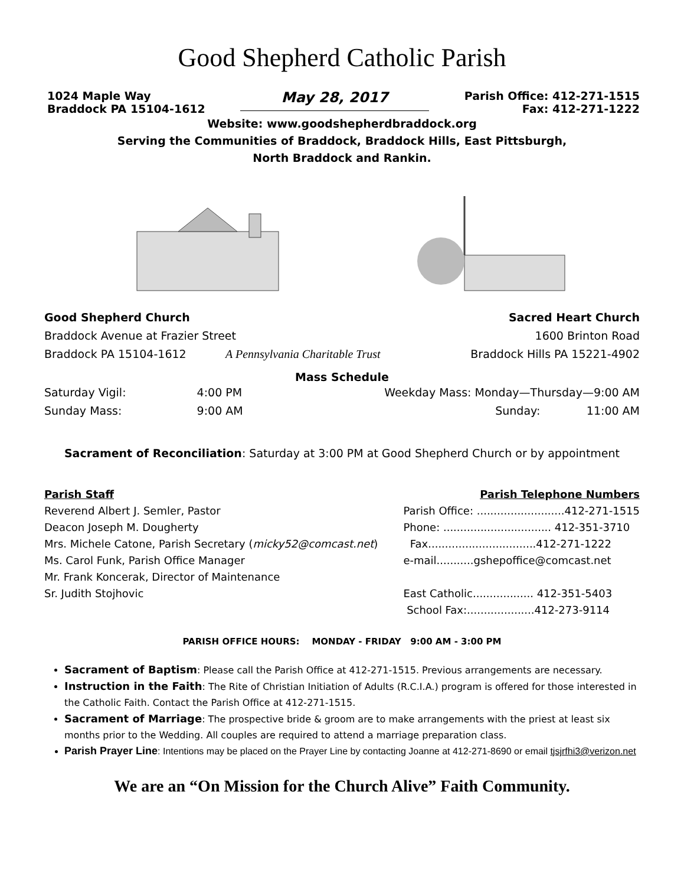Good Shepherd Catholic Parish
1024 Maple Way
Braddock PA 15104-1612
May 28, 2017
Parish Office: 412-271-1515
Fax: 412-271-1222
Website: www.goodshepherdbraddock.org
Serving the Communities of Braddock, Braddock Hills, East Pittsburgh,
North Braddock and Rankin.
Good Shepherd Church
Braddock Avenue at Frazier Street
Braddock PA 15104-1612 A Pennsylvania Charitable Trust
Sacred Heart Church
1600 Brinton Road
Braddock Hills PA 15221-4902
Mass Schedule
Saturday Vigil:
Sunday Mass:
4:00 PM
9:00 AM
Weekday Mass: Monday—Thursday—9:00 AM
Sunday: 11:00 AM
Sacrament of Reconciliation: Saturday at 3:00 PM at Good Shepherd Church or by appointment
Parish Staff
Reverend Albert J. Semler, Pastor
Deacon Joseph M. Dougherty
Mrs. Michele Catone, Parish Secretary (micky52@comcast.net)
Ms. Carol Funk, Parish Office Manager
Mr. Frank Koncerak, Director of Maintenance
Sr. Judith Stojhovic
Parish Telephone Numbers
Parish Office: ..........................412-271-1515
Phone: ................................ 412-351-3710
Fax................................412-271-1222
e-mail...........gshepoffice@comcast.net
East Catholic.................. 412-351-5403
School Fax:....................412-273-9114
PARISH OFFICE HOURS: MONDAY - FRIDAY 9:00 AM - 3:00 PM
Sacrament of Baptism: Please call the Parish Office at 412-271-1515. Previous arrangements are necessary.
Instruction in the Faith: The Rite of Christian Initiation of Adults (R.C.I.A.) program is offered for those interested in the Catholic Faith. Contact the Parish Office at 412-271-1515.
Sacrament of Marriage: The prospective bride & groom are to make arrangements with the priest at least six months prior to the Wedding. All couples are required to attend a marriage preparation class.
Parish Prayer Line: Intentions may be placed on the Prayer Line by contacting Joanne at 412-271-8690 or email tjsjrfhi3@verizon.net
We are an “On Mission for the Church Alive” Faith Community.